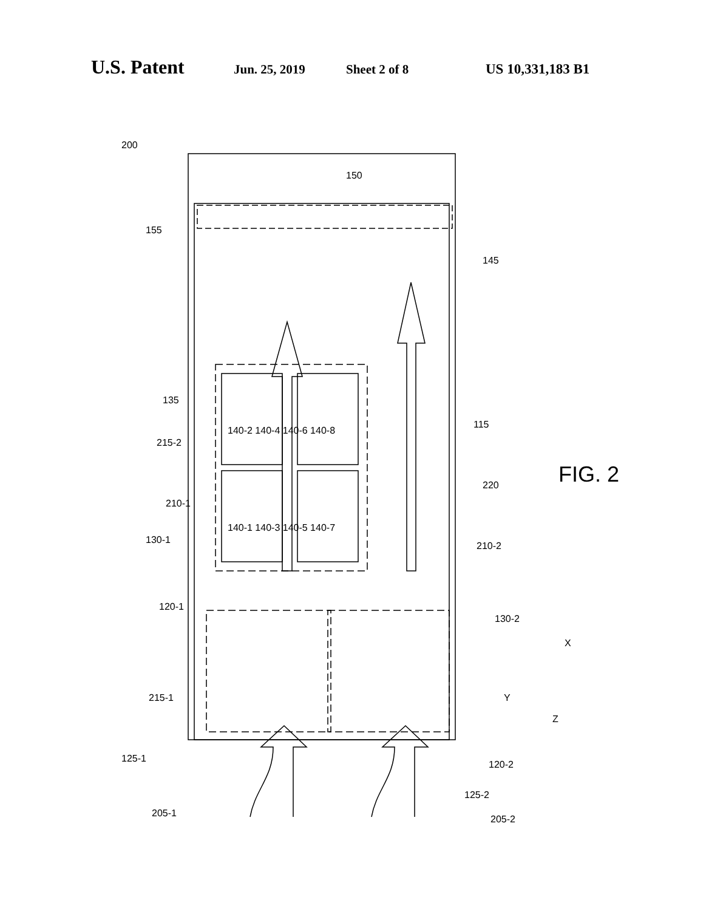U.S. Patent Jun. 25, 2019 Sheet 2 of 8 US 10,331,183 B1
200
155
150
145
115
135
215-2
140-2 140-4 140-6 140-8
140-1 140-3 140-5 140-7
220
210-1
130-1
210-2
120-1
130-2
X
Y
Z
215-1
125-1
120-2
125-2
205-1
205-2
FIG. 2